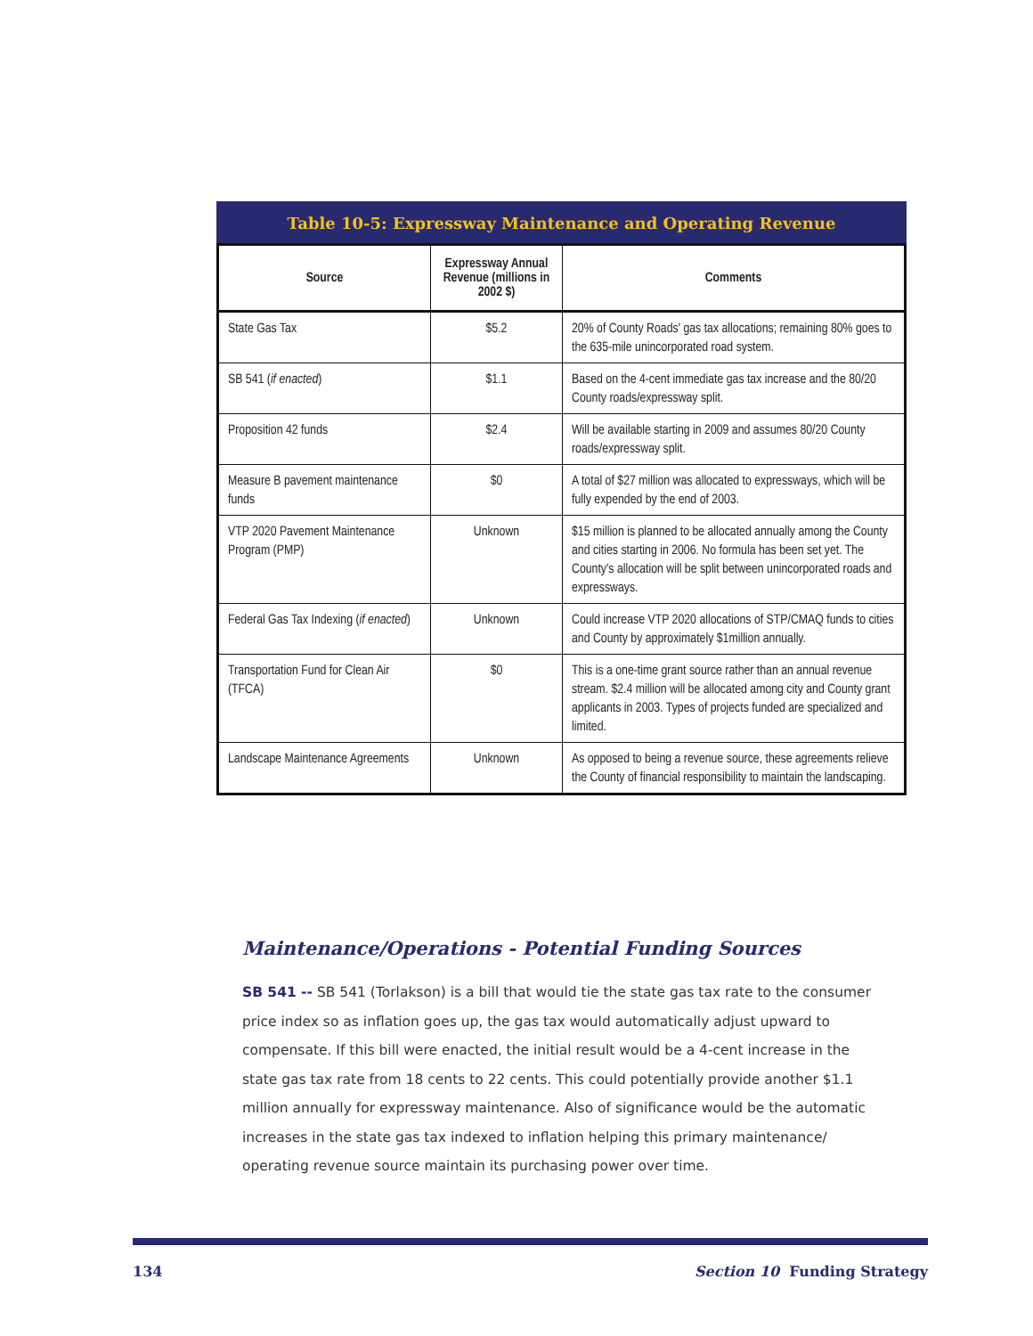Table 10-5: Expressway Maintenance and Operating Revenue
| Source | Expressway Annual Revenue (millions in 2002 $) | Comments |
| --- | --- | --- |
| State Gas Tax | $5.2 | 20% of County Roads' gas tax allocations; remaining 80% goes to the 635-mile unincorporated road system. |
| SB 541 ( if enacted ) | $1.1 | Based on the 4-cent immediate gas tax increase and the 80/20 County roads/expressway split. |
| Proposition 42 funds | $2.4 | Will be available starting in 2009 and assumes 80/20 County roads/expressway split. |
| Measure B pavement maintenance funds | $0 | A total of $27 million was allocated to expressways, which will be fully expended by the end of 2003. |
| VTP 2020 Pavement Maintenance Program (PMP) | Unknown | $15 million is planned to be allocated annually among the County and cities starting in 2006. No formula has been set yet. The County's allocation will be split between unincorporated roads and expressways. |
| Federal Gas Tax Indexing ( if enacted ) | Unknown | Could increase VTP 2020 allocations of STP/CMAQ funds to cities and County by approximately $1million annually. |
| Transportation Fund for Clean Air (TFCA) | $0 | This is a one-time grant source rather than an annual revenue stream. $2.4 million will be allocated among city and County grant applicants in 2003. Types of projects funded are specialized and limited. |
| Landscape Maintenance Agreements | Unknown | As opposed to being a revenue source, these agreements relieve the County of financial responsibility to maintain the landscaping. |
Maintenance/Operations - Potential Funding Sources
SB 541 -- SB 541 (Torlakson) is a bill that would tie the state gas tax rate to the consumer price index so as inflation goes up, the gas tax would automatically adjust upward to compensate. If this bill were enacted, the initial result would be a 4-cent increase in the state gas tax rate from 18 cents to 22 cents. This could potentially provide another $1.1 million annually for expressway maintenance. Also of significance would be the automatic increases in the state gas tax indexed to inflation helping this primary maintenance/ operating revenue source maintain its purchasing power over time.
134 Section 10 Funding Strategy